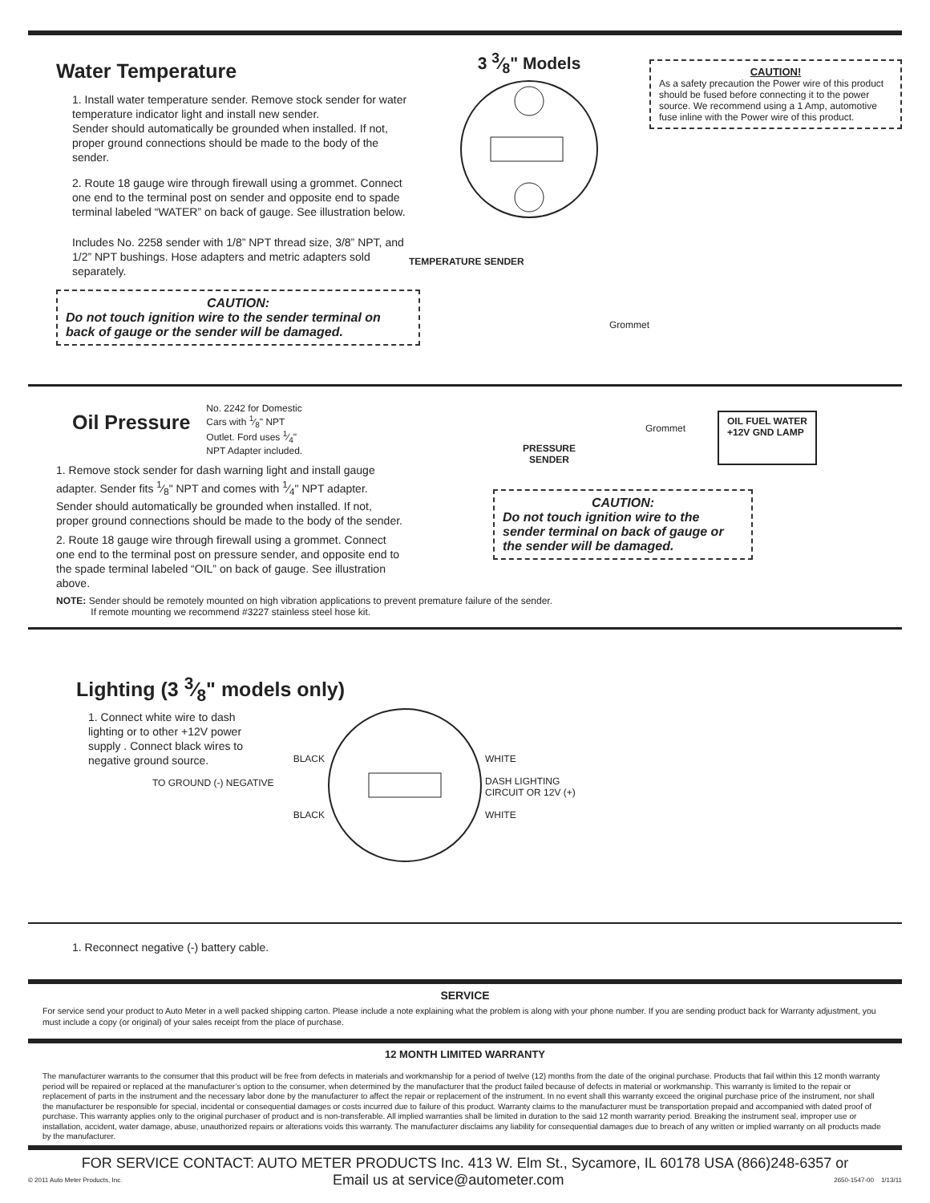Water Temperature
1. Install water temperature sender. Remove stock sender for water temperature indicator light and install new sender.
Sender should automatically be grounded when installed. If not, proper ground connections should be made to the body of the sender.
2. Route 18 gauge wire through firewall using a grommet. Connect one end to the terminal post on sender and opposite end to spade terminal labeled “WATER” on back of gauge. See illustration below.
Includes No. 2258 sender with 1/8” NPT thread size, 3/8” NPT, and 1/2” NPT bushings. Hose adapters and metric adapters sold separately.
CAUTION:
Do not touch ignition wire to the sender terminal on back of gauge or the sender will be damaged.
3 3⁄8" Models
TEMPERATURE SENDER
Grommet
CAUTION!
As a safety precaution the Power wire of this product should be fused before connecting it to the power source. We recommend using a 1 Amp, automotive fuse inline with the Power wire of this product.
Oil Pressure
No. 2242 for Domestic
Cars with 1⁄8" NPT
Outlet. Ford uses 1⁄4"
NPT Adapter included.
1. Remove stock sender for dash warning light and install gauge adapter. Sender fits 1⁄8" NPT and comes with 1⁄4" NPT adapter. Sender should automatically be grounded when installed. If not, proper ground connections should be made to the body of the sender.
2. Route 18 gauge wire through firewall using a grommet. Connect one end to the terminal post on pressure sender, and opposite end to the spade terminal labeled “OIL” on back of gauge. See illustration above.
PRESSURE
SENDER
Grommet
OIL FUEL WATER
+12V GND LAMP
CAUTION:
Do not touch ignition wire to the sender terminal on back of gauge or the sender will be damaged.
NOTE: Sender should be remotely mounted on high vibration applications to prevent premature failure of the sender.
If remote mounting we recommend #3227 stainless steel hose kit.
Lighting (3 3⁄8" models only)
1. Connect white wire to dash lighting or to other +12V power supply . Connect black wires to negative ground source.
BLACK
BLACK
WHITE
DASH LIGHTING
CIRCUIT OR 12V (+)
WHITE
TO GROUND (-) NEGATIVE
1. Reconnect negative (-) battery cable.
SERVICE
For service send your product to Auto Meter in a well packed shipping carton. Please include a note explaining what the problem is along with your phone number. If you are sending product back for Warranty adjustment, you must include a copy (or original) of your sales receipt from the place of purchase.
12 MONTH LIMITED WARRANTY
The manufacturer warrants to the consumer that this product will be free from defects in materials and workmanship for a period of twelve (12) months from the date of the original purchase. Products that fail within this 12 month warranty period will be repaired or replaced at the manufacturer’s option to the consumer, when determined by the manufacturer that the product failed because of defects in material or workmanship. This warranty is limited to the repair or replacement of parts in the instrument and the necessary labor done by the manufacturer to affect the repair or replacement of the instrument. In no event shall this warranty exceed the original purchase price of the instrument, nor shall the manufacturer be responsible for special, incidental or consequential damages or costs incurred due to failure of this product. Warranty claims to the manufacturer must be transportation prepaid and accompanied with dated proof of purchase. This warranty applies only to the original purchaser of product and is non-transferable. All implied warranties shall be limited in duration to the said 12 month warranty period. Breaking the instrument seal, improper use or installation, accident, water damage, abuse, unauthorized repairs or alterations voids this warranty. The manufacturer disclaims any liability for consequential damages due to breach of any written or implied warranty on all products made by the manufacturer.
FOR SERVICE CONTACT: AUTO METER PRODUCTS Inc. 413 W. Elm St., Sycamore, IL 60178 USA (866)248-6357 or
© 2011 Auto Meter Products, Inc.
Email us at service@autometer.com
2650-1547-00 1/13/11